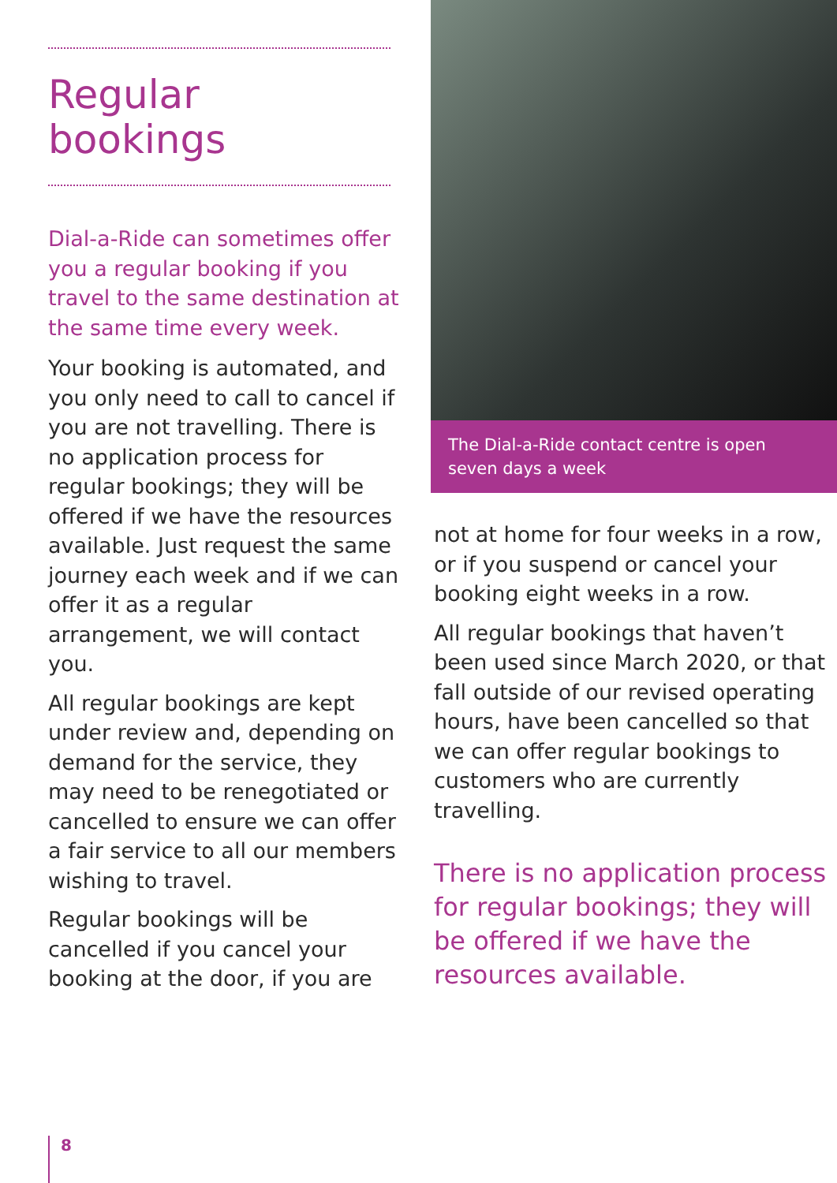Regular
bookings
Dial-a-Ride can sometimes offer you a regular booking if you travel to the same destination at the same time every week.
Your booking is automated, and you only need to call to cancel if you are not travelling. There is no application process for regular bookings; they will be offered if we have the resources available. Just request the same journey each week and if we can offer it as a regular arrangement, we will contact you.
All regular bookings are kept under review and, depending on demand for the service, they may need to be renegotiated or cancelled to ensure we can offer a fair service to all our members wishing to travel.
Regular bookings will be cancelled if you cancel your booking at the door, if you are
The Dial-a-Ride contact centre is open seven days a week
not at home for four weeks in a row, or if you suspend or cancel your booking eight weeks in a row.
All regular bookings that haven’t been used since March 2020, or that fall outside of our revised operating hours, have been cancelled so that we can offer regular bookings to customers who are currently travelling.
There is no application process for regular bookings; they will be offered if we have the resources available.
8